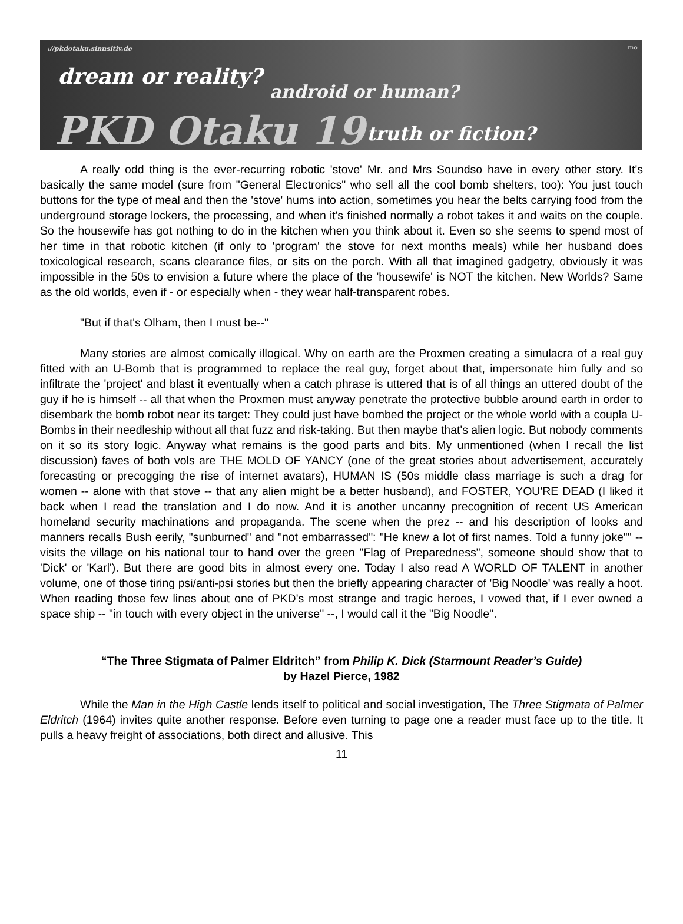://pkdotaku.sinnsitiv.de
dream or reality?
android or human?
PKD Otaku 19 truth or fiction?
mo
A really odd thing is the ever-recurring robotic 'stove' Mr. and Mrs Soundso have in every other story. It's basically the same model (sure from "General Electronics" who sell all the cool bomb shelters, too): You just touch buttons for the type of meal and then the 'stove' hums into action, sometimes you hear the belts carrying food from the underground storage lockers, the processing, and when it's finished normally a robot takes it and waits on the couple. So the housewife has got nothing to do in the kitchen when you think about it. Even so she seems to spend most of her time in that robotic kitchen (if only to 'program' the stove for next months meals) while her husband does toxicological research, scans clearance files, or sits on the porch. With all that imagined gadgetry, obviously it was impossible in the 50s to envision a future where the place of the 'housewife' is NOT the kitchen. New Worlds? Same as the old worlds, even if - or especially when - they wear half-transparent robes.
"But if that's Olham, then I must be--"
Many stories are almost comically illogical. Why on earth are the Proxmen creating a simulacra of a real guy fitted with an U-Bomb that is programmed to replace the real guy, forget about that, impersonate him fully and so infiltrate the 'project' and blast it eventually when a catch phrase is uttered that is of all things an uttered doubt of the guy if he is himself -- all that when the Proxmen must anyway penetrate the protective bubble around earth in order to disembark the bomb robot near its target: They could just have bombed the project or the whole world with a coupla U-Bombs in their needleship without all that fuzz and risk-taking. But then maybe that's alien logic. But nobody comments on it so its story logic. Anyway what remains is the good parts and bits. My unmentioned (when I recall the list discussion) faves of both vols are THE MOLD OF YANCY (one of the great stories about advertisement, accurately forecasting or precogging the rise of internet avatars), HUMAN IS (50s middle class marriage is such a drag for women -- alone with that stove -- that any alien might be a better husband), and FOSTER, YOU'RE DEAD (I liked it back when I read the translation and I do now. And it is another uncanny precognition of recent US American homeland security machinations and propaganda. The scene when the prez -- and his description of looks and manners recalls Bush eerily, "sunburned" and "not embarrassed": "He knew a lot of first names. Told a funny joke"" -- visits the village on his national tour to hand over the green "Flag of Preparedness", someone should show that to 'Dick' or 'Karl'). But there are good bits in almost every one. Today I also read A WORLD OF TALENT in another volume, one of those tiring psi/anti-psi stories but then the briefly appearing character of 'Big Noodle' was really a hoot. When reading those few lines about one of PKD's most strange and tragic heroes, I vowed that, if I ever owned a space ship -- "in touch with every object in the universe" --, I would call it the "Big Noodle".
“The Three Stigmata of Palmer Eldritch” from Philip K. Dick (Starmount Reader’s Guide)
by Hazel Pierce, 1982
While the Man in the High Castle lends itself to political and social investigation, The Three Stigmata of Palmer Eldritch (1964) invites quite another response. Before even turning to page one a reader must face up to the title. It pulls a heavy freight of associations, both direct and allusive. This
11